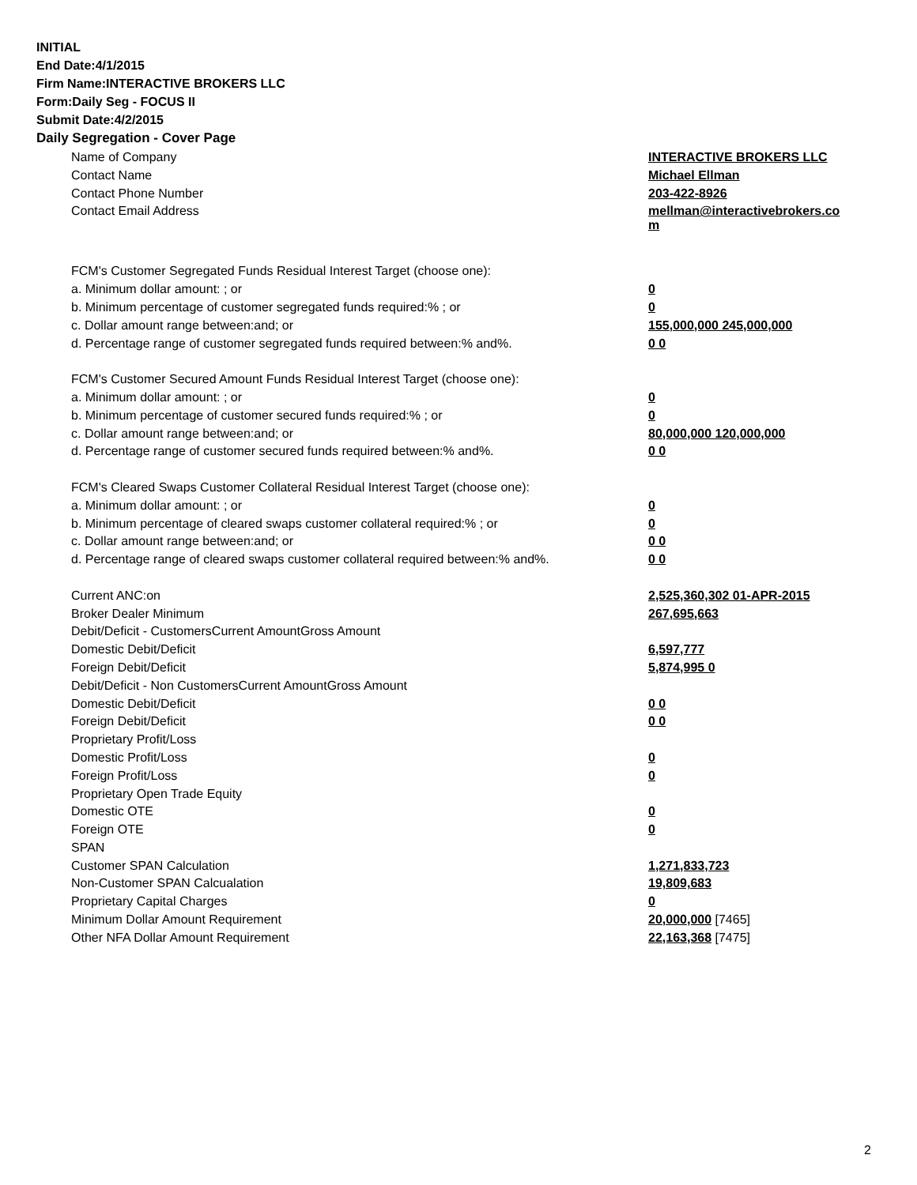INITIAL
End Date:4/1/2015
Firm Name:INTERACTIVE BROKERS LLC
Form:Daily Seg - FOCUS II
Submit Date:4/2/2015
Daily Segregation - Cover Page
| Name of Company | INTERACTIVE BROKERS LLC |
| Contact Name | Michael Ellman |
| Contact Phone Number | 203-422-8926 |
| Contact Email Address | mellman@interactivebrokers.co m |
| FCM's Customer Segregated Funds Residual Interest Target (choose one): | |
| a. Minimum dollar amount: ; or | 0 |
| b. Minimum percentage of customer segregated funds required:% ; or | 0 |
| c. Dollar amount range between:and; or | 155,000,000 245,000,000 |
| d. Percentage range of customer segregated funds required between:% and%. | 0 0 |
| FCM's Customer Secured Amount Funds Residual Interest Target (choose one): | |
| a. Minimum dollar amount: ; or | 0 |
| b. Minimum percentage of customer secured funds required:% ; or | 0 |
| c. Dollar amount range between:and; or | 80,000,000 120,000,000 |
| d. Percentage range of customer secured funds required between:% and%. | 0 0 |
| FCM's Cleared Swaps Customer Collateral Residual Interest Target (choose one): | |
| a. Minimum dollar amount: ; or | 0 |
| b. Minimum percentage of cleared swaps customer collateral required:% ; or | 0 |
| c. Dollar amount range between:and; or | 0 0 |
| d. Percentage range of cleared swaps customer collateral required between:% and%. | 0 0 |
| Current ANC:on | 2,525,360,302 01-APR-2015 |
| Broker Dealer Minimum | 267,695,663 |
| Debit/Deficit - CustomersCurrent AmountGross Amount | |
| Domestic Debit/Deficit | 6,597,777 |
| Foreign Debit/Deficit | 5,874,995 0 |
| Debit/Deficit - Non CustomersCurrent AmountGross Amount | |
| Domestic Debit/Deficit | 0 0 |
| Foreign Debit/Deficit | 0 0 |
| Proprietary Profit/Loss | |
| Domestic Profit/Loss | 0 |
| Foreign Profit/Loss | 0 |
| Proprietary Open Trade Equity | |
| Domestic OTE | 0 |
| Foreign OTE | 0 |
| SPAN | |
| Customer SPAN Calculation | 1,271,833,723 |
| Non-Customer SPAN Calcualation | 19,809,683 |
| Proprietary Capital Charges | 0 |
| Minimum Dollar Amount Requirement | 20,000,000 [7465] |
| Other NFA Dollar Amount Requirement | 22,163,368 [7475] |
2